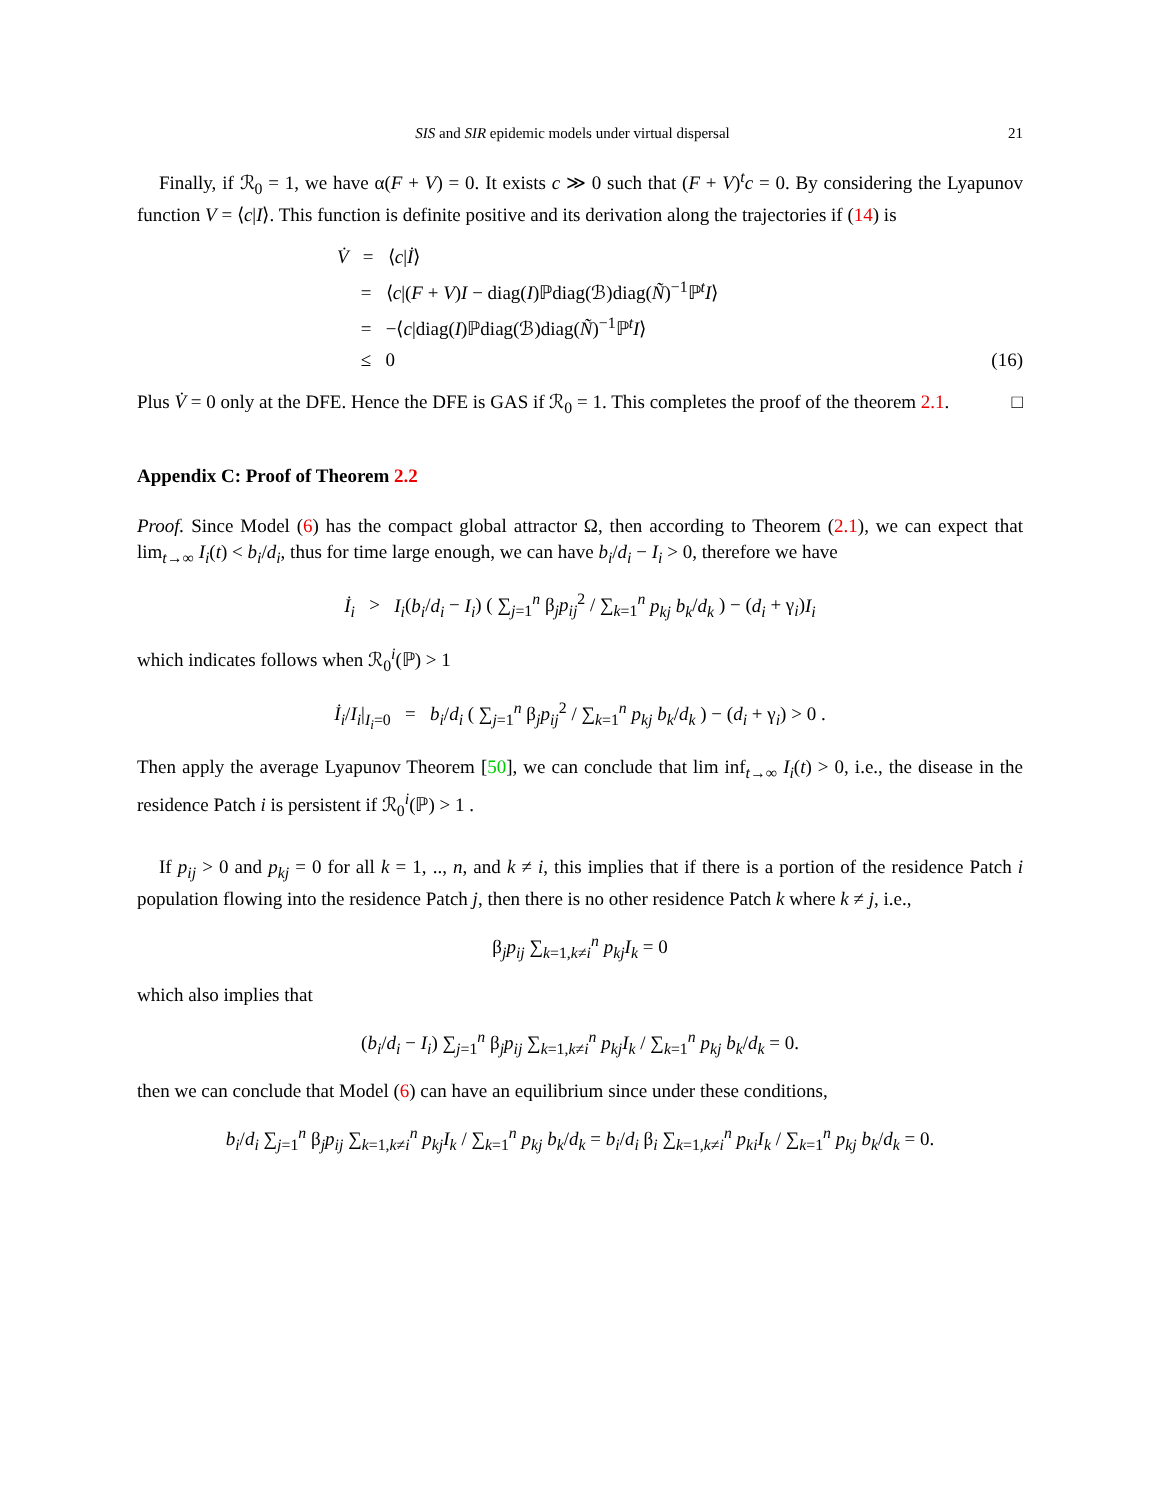SIS and SIR epidemic models under virtual dispersal 21
Finally, if ℛ<sub>0</sub> = 1, we have α(F + V) = 0. It exists c ≫ 0 such that (F + V)<sup>t</sup>c = 0. By considering the Lyapunov function V = ⟨c|I⟩. This function is definite positive and its derivation along the trajectories if (14) is
V̇ = ⟨c|İ⟩
= ⟨c|(F + V)I − diag(I)ℙdiag(ℬ)diag(Ñ)<sup>−1</sup>ℙ<sup>t</sup>I⟩
= −⟨c|diag(I)ℙdiag(ℬ)diag(Ñ)<sup>−1</sup>ℙ<sup>t</sup>I⟩
≤ 0 (16)
Plus V̇ = 0 only at the DFE. Hence the DFE is GAS if ℛ<sub>0</sub> = 1. This completes the proof of the theorem 2.1. □
Appendix C: Proof of Theorem 2.2
Proof. Since Model (6) has the compact global attractor Ω, then according to Theorem (2.1), we can expect that lim<sub>t→∞</sub> I<sub>i</sub>(t) < b<sub>i</sub>/d<sub>i</sub>, thus for time large enough, we can have b<sub>i</sub>/d<sub>i</sub> − I<sub>i</sub> > 0, therefore we have
İ<sub>i</sub> > I<sub>i</sub>(b<sub>i</sub>/d<sub>i</sub> − I<sub>i</sub>) ( ∑<sub>j=1</sub><sup>n</sup> β<sub>j</sub>p<sub>ij</sub><sup>2</sup> / ∑<sub>k=1</sub><sup>n</sup> p<sub>kj</sub> b<sub>k</sub>/d<sub>k</sub> ) − (d<sub>i</sub> + γ<sub>i</sub>)I<sub>i</sub>
which indicates follows when ℛ<sub>0</sub><sup>i</sup>(ℙ) > 1
İ<sub>i</sub>/I<sub>i</sub>|<sub>I<sub>i</sub>=0</sub> = b<sub>i</sub>/d<sub>i</sub> ( ∑<sub>j=1</sub><sup>n</sup> β<sub>j</sub>p<sub>ij</sub><sup>2</sup> / ∑<sub>k=1</sub><sup>n</sup> p<sub>kj</sub> b<sub>k</sub>/d<sub>k</sub> ) − (d<sub>i</sub> + γ<sub>i</sub>) > 0 .
Then apply the average Lyapunov Theorem [50], we can conclude that lim inf<sub>t→∞</sub> I<sub>i</sub>(t) > 0, i.e., the disease in the residence Patch i is persistent if ℛ<sub>0</sub><sup>i</sup>(ℙ) > 1 .
If p<sub>ij</sub> > 0 and p<sub>kj</sub> = 0 for all k = 1, .., n, and k ≠ i, this implies that if there is a portion of the residence Patch i population flowing into the residence Patch j, then there is no other residence Patch k where k ≠ j, i.e.,
β<sub>j</sub>p<sub>ij</sub> ∑<sub>k=1,k≠i</sub><sup>n</sup> p<sub>kj</sub>I<sub>k</sub> = 0
which also implies that
(b<sub>i</sub>/d<sub>i</sub> − I<sub>i</sub>) ∑<sub>j=1</sub><sup>n</sup> β<sub>j</sub>p<sub>ij</sub> ∑<sub>k=1,k≠i</sub><sup>n</sup> p<sub>kj</sub>I<sub>k</sub> / ∑<sub>k=1</sub><sup>n</sup> p<sub>kj</sub> b<sub>k</sub>/d<sub>k</sub> = 0.
then we can conclude that Model (6) can have an equilibrium since under these conditions,
b<sub>i</sub>/d<sub>i</sub> ∑<sub>j=1</sub><sup>n</sup> β<sub>j</sub>p<sub>ij</sub> ∑<sub>k=1,k≠i</sub><sup>n</sup> p<sub>kj</sub>I<sub>k</sub> / ∑<sub>k=1</sub><sup>n</sup> p<sub>kj</sub> b<sub>k</sub>/d<sub>k</sub> = b<sub>i</sub>/d<sub>i</sub> β<sub>i</sub> ∑<sub>k=1,k≠i</sub><sup>n</sup> p<sub>ki</sub>I<sub>k</sub> / ∑<sub>k=1</sub><sup>n</sup> p<sub>kj</sub> b<sub>k</sub>/d<sub>k</sub> = 0.